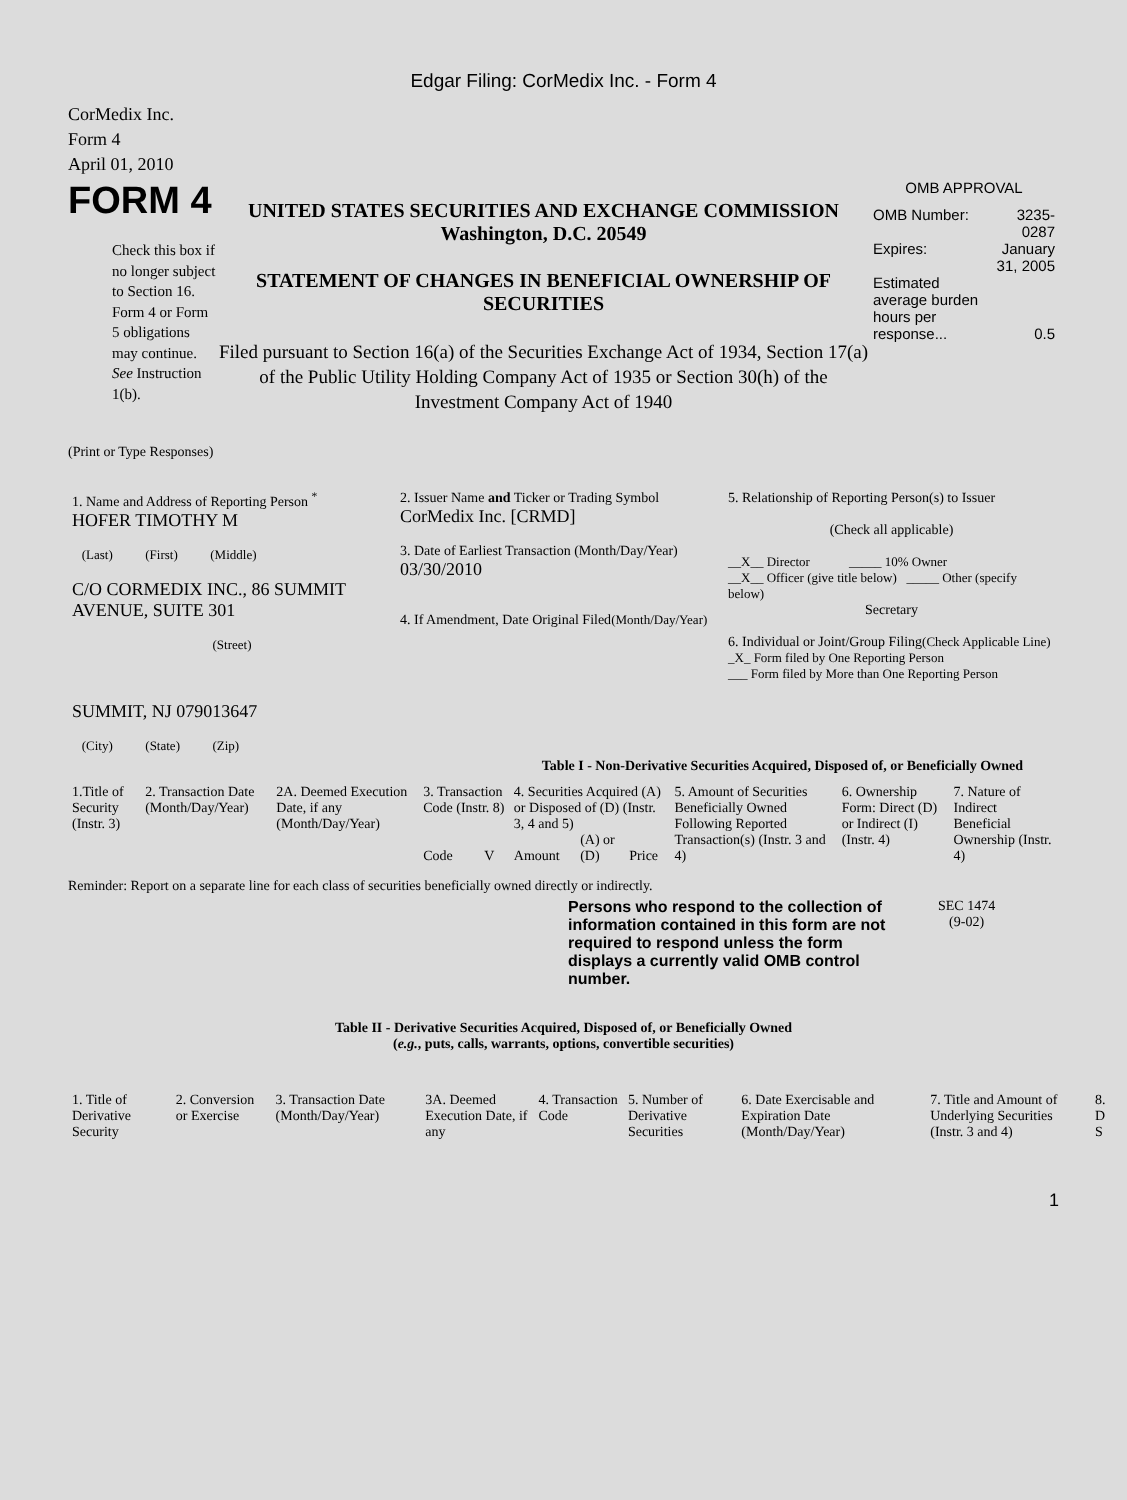Edgar Filing: CorMedix Inc. - Form 4
CorMedix Inc.
Form 4
April 01, 2010
FORM 4
Check this box if no longer subject to Section 16. Form 4 or Form 5 obligations may continue. See Instruction 1(b).
UNITED STATES SECURITIES AND EXCHANGE COMMISSION
Washington, D.C. 20549
STATEMENT OF CHANGES IN BENEFICIAL OWNERSHIP OF SECURITIES
Filed pursuant to Section 16(a) of the Securities Exchange Act of 1934, Section 17(a) of the Public Utility Holding Company Act of 1935 or Section 30(h) of the Investment Company Act of 1940
OMB APPROVAL
| OMB Number: | 3235-0287 |
| Expires: | January 31, 2005 |
| Estimated average burden hours per response... | 0.5 |
(Print or Type Responses)
| 1. Name and Address of Reporting Person <sup>*</sup> HOFER TIMOTHY M (Last) (First) (Middle) C/O CORMEDIX INC., 86 SUMMIT AVENUE, SUITE 301 (Street) SUMMIT, NJ 079013647 (City) (State) (Zip) | 2. Issuer Name and Ticker or Trading Symbol CorMedix Inc. [CRMD] 3. Date of Earliest Transaction (Month/Day/Year) 03/30/2010 4. If Amendment, Date Original Filed (Month/Day/Year) | 5. Relationship of Reporting Person(s) to Issuer (Check all applicable) __X__ Director _____ 10% Owner __X__ Officer (give title below) _____ Other (specify below) Secretary 6. Individual or Joint/Group Filing (Check Applicable Line) _X_ Form filed by One Reporting Person ___ Form filed by More than One Reporting Person |
Table I - Non-Derivative Securities Acquired, Disposed of, or Beneficially Owned
| 1.Title of Security (Instr. 3) | 2. Transaction Date (Month/Day/Year) | 2A. Deemed Execution Date, if any (Month/Day/Year) | 3. Transaction Code (Instr. 8) | | 4. Securities Acquired (A) or Disposed of (D) (Instr. 3, 4 and 5) | | | 5. Amount of Securities Beneficially Owned Following Reported Transaction(s) (Instr. 3 and 4) | 6. Ownership Form: Direct (D) or Indirect (I) (Instr. 4) | 7. Nature of Indirect Beneficial Ownership (Instr. 4) |
| --- | --- | --- | --- | --- | --- | --- | --- | --- | --- | --- |
| | | | Code | V | Amount | (A) or (D) | Price | | | |
Reminder: Report on a separate line for each class of securities beneficially owned directly or indirectly.
Persons who respond to the collection of information contained in this form are not required to respond unless the form displays a currently valid OMB control number.
SEC 1474
(9-02)
Table II - Derivative Securities Acquired, Disposed of, or Beneficially Owned
(e.g., puts, calls, warrants, options, convertible securities)
| 1. Title of Derivative Security | 2. Conversion or Exercise | 3. Transaction Date (Month/Day/Year) | 3A. Deemed Execution Date, if any | 4. Transaction Code | 5. Number of Derivative Securities | 6. Date Exercisable and Expiration Date (Month/Day/Year) | 7. Title and Amount of Underlying Securities (Instr. 3 and 4) | 8. D S |
| --- | --- | --- | --- | --- | --- | --- | --- | --- |
1